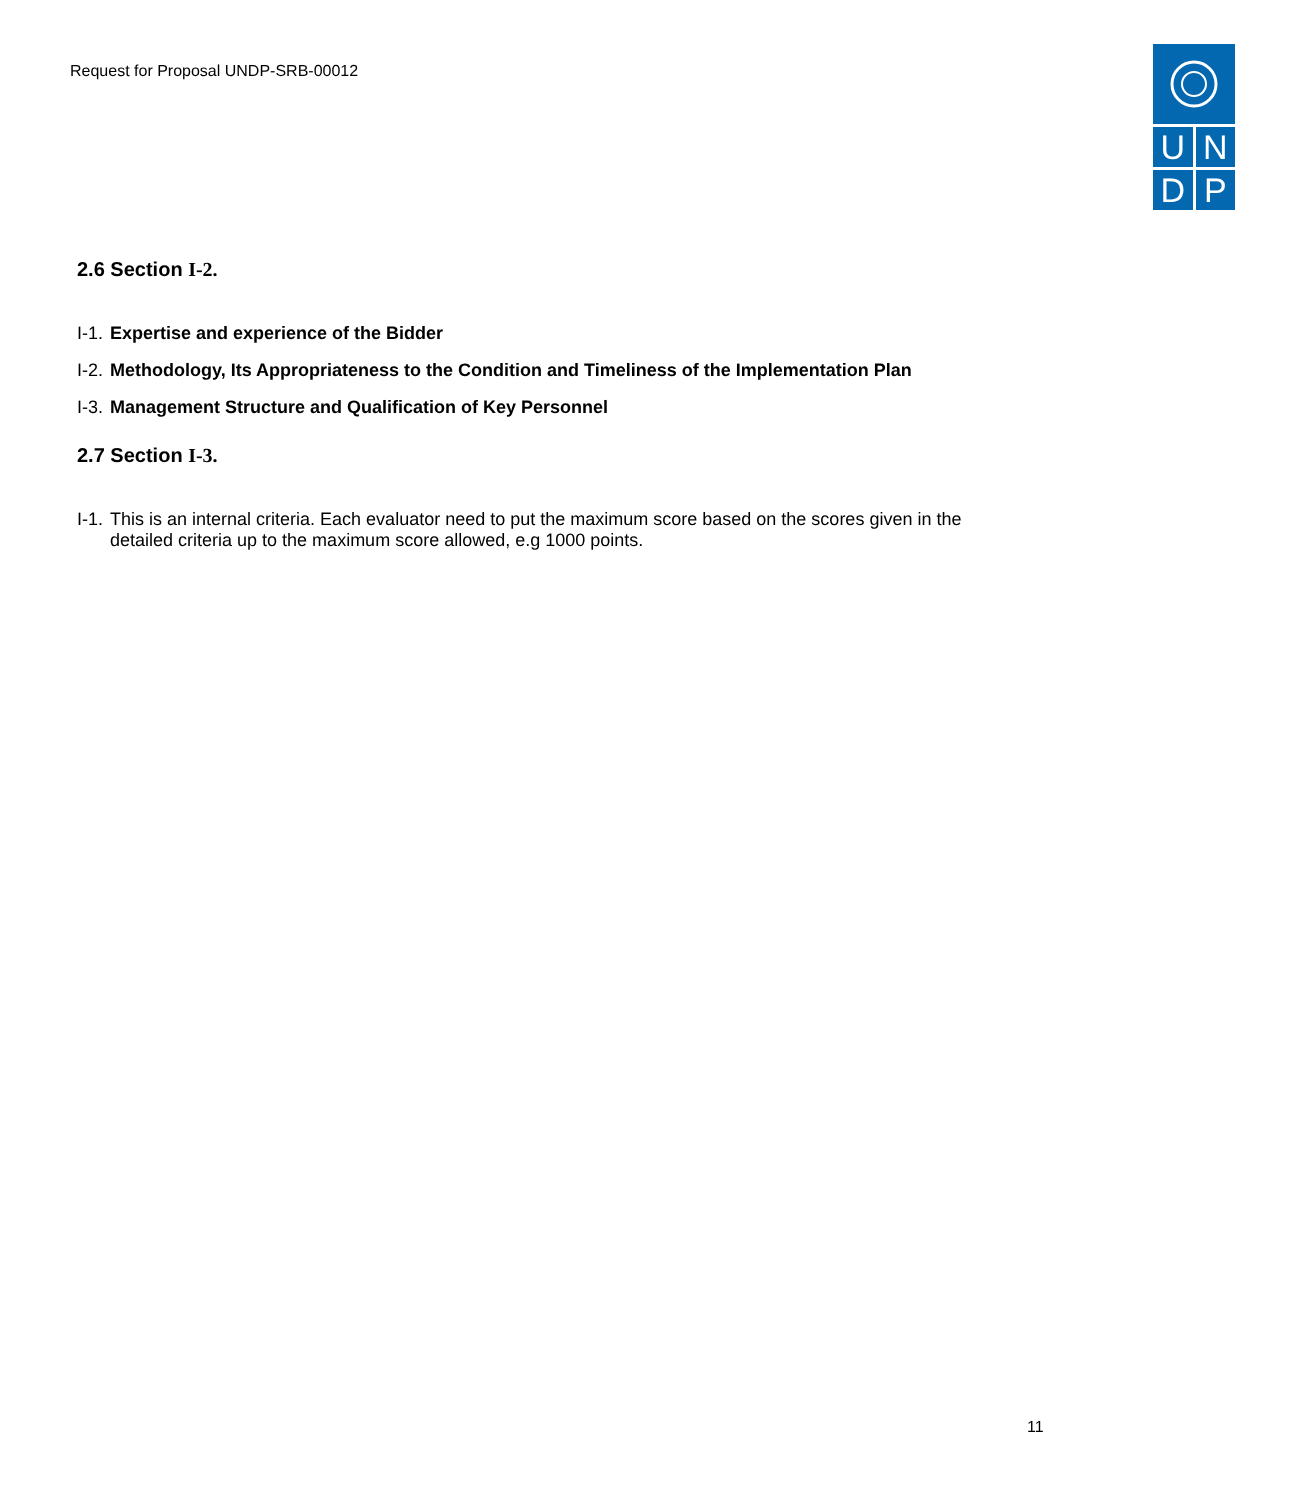Request for Proposal UNDP-SRB-00012
U N
D P
2.6 Section I-2.
I-1. Expertise and experience of the Bidder
I-2. Methodology, Its Appropriateness to the Condition and Timeliness of the Implementation Plan
I-3. Management Structure and Qualification of Key Personnel
2.7 Section I-3.
I-1. This is an internal criteria. Each evaluator need to put the maximum score based on the scores given in the detailed criteria up to the maximum score allowed, e.g 1000 points.
11